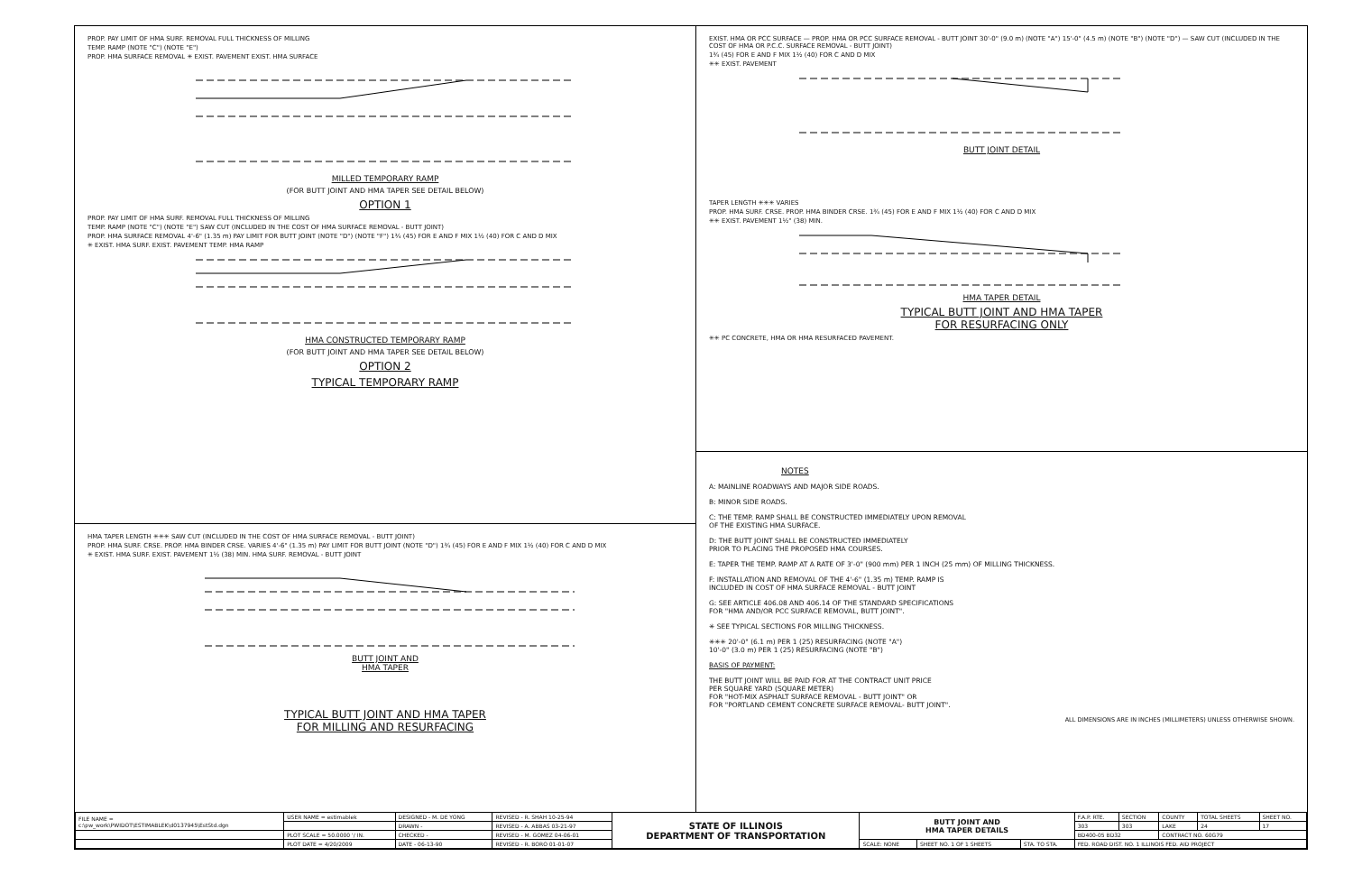PROP. PAY LIMIT OF HMA SURF. REMOVAL FULL THICKNESS OF MILLING
TEMP. RAMP (NOTE "C") (NOTE "E")
PROP. HMA SURFACE REMOVAL ✳ EXIST. PAVEMENT EXIST. HMA SURFACE
MILLED TEMPORARY RAMP
(FOR BUTT JOINT AND HMA TAPER SEE DETAIL BELOW)
OPTION 1
PROP. PAY LIMIT OF HMA SURF. REMOVAL FULL THICKNESS OF MILLING
TEMP. RAMP (NOTE "C") (NOTE "E") SAW CUT (INCLUDED IN THE COST OF HMA SURFACE REMOVAL - BUTT JOINT)
PROP. HMA SURFACE REMOVAL 4'-6" (1.35 m) PAY LIMIT FOR BUTT JOINT (NOTE "D") (NOTE "F") 1¾ (45) FOR E AND F MIX 1½ (40) FOR C AND D MIX
✳ EXIST. HMA SURF. EXIST. PAVEMENT TEMP. HMA RAMP
HMA CONSTRUCTED TEMPORARY RAMP
(FOR BUTT JOINT AND HMA TAPER SEE DETAIL BELOW)
OPTION 2
TYPICAL TEMPORARY RAMP
HMA TAPER LENGTH ✳✳✳ SAW CUT (INCLUDED IN THE COST OF HMA SURFACE REMOVAL - BUTT JOINT)
PROP. HMA SURF. CRSE. PROP. HMA BINDER CRSE. VARIES 4'-6" (1.35 m) PAY LIMIT FOR BUTT JOINT (NOTE "D") 1¾ (45) FOR E AND F MIX 1½ (40) FOR C AND D MIX
✳ EXIST. HMA SURF. EXIST. PAVEMENT 1½ (38) MIN. HMA SURF. REMOVAL - BUTT JOINT
BUTT JOINT AND
HMA TAPER
TYPICAL BUTT JOINT AND HMA TAPER
FOR MILLING AND RESURFACING
EXIST. HMA OR PCC SURFACE — PROP. HMA OR PCC SURFACE REMOVAL - BUTT JOINT 30'-0" (9.0 m) (NOTE "A") 15'-0" (4.5 m) (NOTE "B") (NOTE "D") — SAW CUT (INCLUDED IN THE COST OF HMA OR P.C.C. SURFACE REMOVAL - BUTT JOINT)
1¾ (45) FOR E AND F MIX 1½ (40) FOR C AND D MIX
✳✳ EXIST. PAVEMENT
BUTT JOINT DETAIL
TAPER LENGTH ✳✳✳ VARIES
PROP. HMA SURF. CRSE. PROP. HMA BINDER CRSE. 1¾ (45) FOR E AND F MIX 1½ (40) FOR C AND D MIX
✳✳ EXIST. PAVEMENT 1½" (38) MIN.
HMA TAPER DETAIL
TYPICAL BUTT JOINT AND HMA TAPER
FOR RESURFACING ONLY
✳✳ PC CONCRETE, HMA OR HMA RESURFACED PAVEMENT.
NOTES
A: MAINLINE ROADWAYS AND MAJOR SIDE ROADS.
B: MINOR SIDE ROADS.
C: THE TEMP. RAMP SHALL BE CONSTRUCTED IMMEDIATELY UPON REMOVAL
OF THE EXISTING HMA SURFACE.
D: THE BUTT JOINT SHALL BE CONSTRUCTED IMMEDIATELY
PRIOR TO PLACING THE PROPOSED HMA COURSES.
E: TAPER THE TEMP. RAMP AT A RATE OF 3'-0" (900 mm) PER 1 INCH (25 mm) OF MILLING THICKNESS.
F: INSTALLATION AND REMOVAL OF THE 4'-6" (1.35 m) TEMP. RAMP IS
INCLUDED IN COST OF HMA SURFACE REMOVAL - BUTT JOINT
G: SEE ARTICLE 406.08 AND 406.14 OF THE STANDARD SPECIFICATIONS
FOR "HMA AND/OR PCC SURFACE REMOVAL, BUTT JOINT".
✳ SEE TYPICAL SECTIONS FOR MILLING THICKNESS.
✳✳✳ 20'-0" (6.1 m) PER 1 (25) RESURFACING (NOTE "A")
10'-0" (3.0 m) PER 1 (25) RESURFACING (NOTE "B")
BASIS OF PAYMENT:
THE BUTT JOINT WILL BE PAID FOR AT THE CONTRACT UNIT PRICE
PER SQUARE YARD (SQUARE METER)
FOR "HOT-MIX ASPHALT SURFACE REMOVAL - BUTT JOINT" OR
FOR "PORTLAND CEMENT CONCRETE SURFACE REMOVAL- BUTT JOINT".
ALL DIMENSIONS ARE IN INCHES (MILLIMETERS) UNLESS OTHERWISE SHOWN.
| FILE NAME = c:\pw_work\PWIDOT\ESTIMABLEK\d0137945\EstStd.dgn | USER NAME = estimablek | DESIGNED - M. DE YONG | REVISED - R. SHAH 10-25-94 | STATE OF ILLINOIS DEPARTMENT OF TRANSPORTATION | BUTT JOINT AND HMA TAPER DETAILS | | | F.A.P. RTE. | SECTION | COUNTY | TOTAL SHEETS | SHEET NO. |
| | | DRAWN - | REVISED - A. ABBAS 03-21-97 | | | | | 303 | 303 | LAKE | 24 | 17 |
| | PLOT SCALE = 50.0000 '/ IN. | CHECKED - | REVISED - M. GOMEZ 04-06-01 | | | | | BD400-05 BD32 | | CONTRACT NO. 60G79 | | |
| | PLOT DATE = 4/20/2009 | DATE - 06-13-90 | REVISED - R. BORO 01-01-07 | | SCALE: NONE | SHEET NO. 1 OF 1 SHEETS | STA. TO STA. | FED. ROAD DIST. NO. 1 ILLINOIS FED. AID PROJECT | | | | |